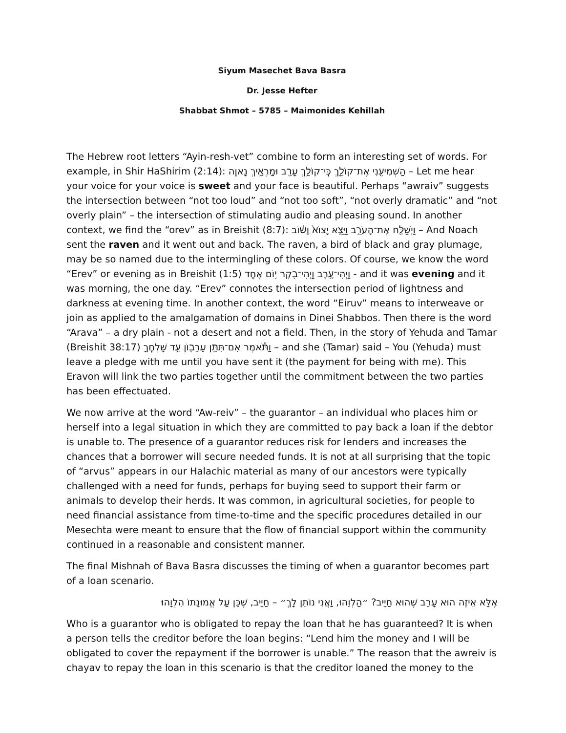Siyum Masechet Bava Basra
Dr. Jesse Hefter
Shabbat Shmot – 5785 – Maimonides Kehillah
The Hebrew root letters “Ayin-resh-vet” combine to form an interesting set of words. For example, in Shir HaShirim (2:14): הַשְׁמִיעִ֖נִי אֶת־קוֹלֵ֑ךְ כִּֽי־קוֹלֵ֥ךְ עָרֵ֖ב וּמַרְאֵ֥יךְ נָאוֶֽה – Let me hear your voice for your voice is sweet and your face is beautiful. Perhaps “awraiv” suggests the intersection between “not too loud” and “not too soft”, “not overly dramatic” and “not overly plain” – the intersection of stimulating audio and pleasing sound. In another context, we find the “orev” as in Breishit (8:7): וַיְשַׁלַּ֖ח אֶת־הָעֹרֵ֑ב וַיֵּצֵ֤א יָצוֹא֙ וָשׁ֔וֹב – And Noach sent the raven and it went out and back. The raven, a bird of black and gray plumage, may be so named due to the intermingling of these colors. Of course, we know the word “Erev” or evening as in Breishit (1:5) וַֽיְהִי־עֶ֥רֶב וַֽיְהִי־בֹ֖קֶר י֥וֹם אֶחָֽד - and it was evening and it was morning, the one day. “Erev” connotes the intersection period of lightness and darkness at evening time. In another context, the word “Eiruv” means to interweave or join as applied to the amalgamation of domains in Dinei Shabbos. Then there is the word “Arava” – a dry plain - not a desert and not a field. Then, in the story of Yehuda and Tamar (Breishit 38:17) וַתֹּ֕אמֶר אִם־תִּתֵּ֥ן עֵרָב֖וֹן עַ֥ד שָׁלְחֶֽךָ – and she (Tamar) said – You (Yehuda) must leave a pledge with me until you have sent it (the payment for being with me). This Eravon will link the two parties together until the commitment between the two parties has been effectuated.
We now arrive at the word “Aw-reiv” – the guarantor – an individual who places him or herself into a legal situation in which they are committed to pay back a loan if the debtor is unable to. The presence of a guarantor reduces risk for lenders and increases the chances that a borrower will secure needed funds. It is not at all surprising that the topic of “arvus” appears in our Halachic material as many of our ancestors were typically challenged with a need for funds, perhaps for buying seed to support their farm or animals to develop their herds. It was common, in agricultural societies, for people to need financial assistance from time-to-time and the specific procedures detailed in our Mesechta were meant to ensure that the flow of financial support within the community continued in a reasonable and consistent manner.
The final Mishnah of Bava Basra discusses the timing of when a guarantor becomes part of a loan scenario.
אֶלָּא אֵיזֶה הוּא עָרֵב שֶׁהוּא חַיָּיב? ״הַלְוֵהוּ, וַאֲנִי נוֹתֵן לָךְ״ – חַיָּיב, שֶׁכֵּן עַל אֱמוּנָתוֹ הִלְוָהוּ
Who is a guarantor who is obligated to repay the loan that he has guaranteed? It is when a person tells the creditor before the loan begins: “Lend him the money and I will be obligated to cover the repayment if the borrower is unable.” The reason that the awreiv is chayav to repay the loan in this scenario is that the creditor loaned the money to the